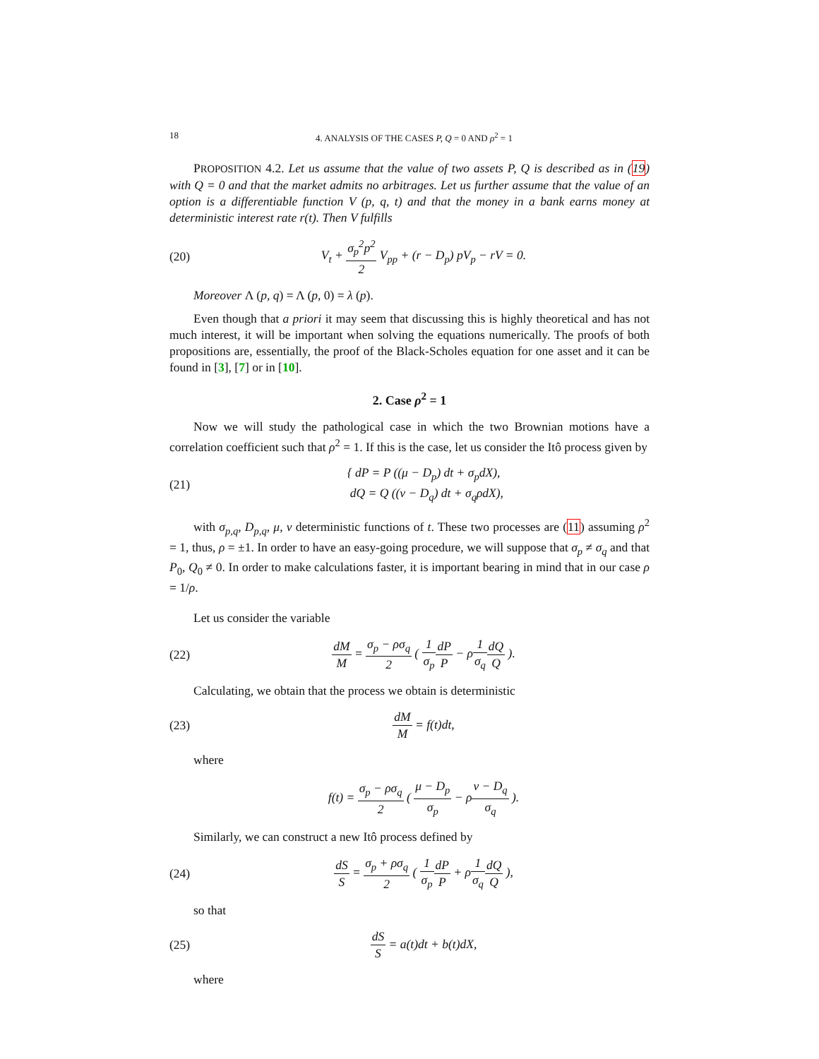18 4. ANALYSIS OF THE CASES P, Q = 0 AND ρ<sup>2</sup> = 1
PROPOSITION 4.2. Let us assume that the value of two assets P, Q is described as in (19) with Q = 0 and that the market admits no arbitrages. Let us further assume that the value of an option is a differentiable function V (p, q, t) and that the money in a bank earns money at deterministic interest rate r(t). Then V fulfills
(20) V<sub>t</sub> + σ<sub>p</sub><sup>2</sup>p<sup>2</sup> 2 V<sub>pp</sub> + (r − D<sub>p</sub>) pV<sub>p</sub> − rV = 0.
Moreover Λ (p, q) = Λ (p, 0) = λ (p).
Even though that a priori it may seem that discussing this is highly theoretical and has not much interest, it will be important when solving the equations numerically. The proofs of both propositions are, essentially, the proof of the Black-Scholes equation for one asset and it can be found in [3], [7] or in [10].
2. Case ρ<sup>2</sup> = 1
Now we will study the pathological case in which the two Brownian motions have a correlation coefficient such that ρ<sup>2</sup> = 1. If this is the case, let us consider the Itô process given by
(21) { dP = P ((μ − D<sub>p</sub>) dt + σ<sub>p</sub>dX),
dQ = Q ((ν − D<sub>q</sub>) dt + σ<sub>q</sub>ρdX),
with σ<sub>p,q</sub>, D<sub>p,q</sub>, μ, ν deterministic functions of t. These two processes are (11) assuming ρ<sup>2</sup> = 1, thus, ρ = ±1. In order to have an easy-going procedure, we will suppose that σ<sub>p</sub> ≠ σ<sub>q</sub> and that P<sub>0</sub>, Q<sub>0</sub> ≠ 0. In order to make calculations faster, it is important bearing in mind that in our case ρ = 1/ρ.
Let us consider the variable
(22) dM M = σ<sub>p</sub> − ρσ<sub>q</sub> 2 ( 1 σ<sub>p</sub> dP P − ρ1 σ<sub>q</sub> dQ Q ).
Calculating, we obtain that the process we obtain is deterministic
(23) dM M = f(t)dt,
where
f(t) = σ<sub>p</sub> − ρσ<sub>q</sub> 2 ( μ − D<sub>p</sub> σ<sub>p</sub> − ρν − D<sub>q</sub> σ<sub>q</sub> ).
Similarly, we can construct a new Itô process defined by
(24) dS S = σ<sub>p</sub> + ρσ<sub>q</sub> 2 ( 1 σ<sub>p</sub> dP P + ρ1 σ<sub>q</sub> dQ Q ),
so that
(25) dS S = a(t)dt + b(t)dX,
where